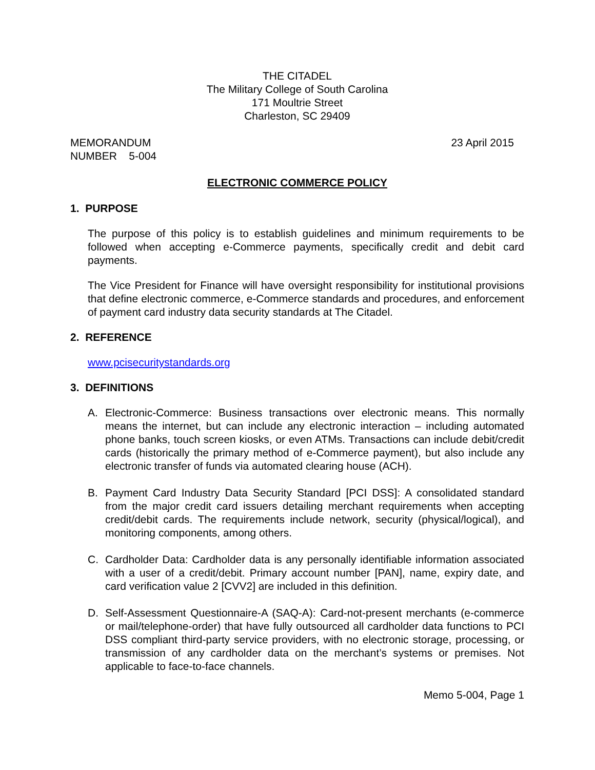THE CITADEL
The Military College of South Carolina
171 Moultrie Street
Charleston, SC 29409
MEMORANDUM
NUMBER 5-004
23 April 2015
ELECTRONIC COMMERCE POLICY
1. PURPOSE
The purpose of this policy is to establish guidelines and minimum requirements to be followed when accepting e-Commerce payments, specifically credit and debit card payments.
The Vice President for Finance will have oversight responsibility for institutional provisions that define electronic commerce, e-Commerce standards and procedures, and enforcement of payment card industry data security standards at The Citadel.
2. REFERENCE
www.pcisecuritystandards.org
3. DEFINITIONS
A. Electronic-Commerce: Business transactions over electronic means. This normally means the internet, but can include any electronic interaction – including automated phone banks, touch screen kiosks, or even ATMs. Transactions can include debit/credit cards (historically the primary method of e-Commerce payment), but also include any electronic transfer of funds via automated clearing house (ACH).
B. Payment Card Industry Data Security Standard [PCI DSS]: A consolidated standard from the major credit card issuers detailing merchant requirements when accepting credit/debit cards. The requirements include network, security (physical/logical), and monitoring components, among others.
C. Cardholder Data: Cardholder data is any personally identifiable information associated with a user of a credit/debit. Primary account number [PAN], name, expiry date, and card verification value 2 [CVV2] are included in this definition.
D. Self-Assessment Questionnaire-A (SAQ-A): Card-not-present merchants (e-commerce or mail/telephone-order) that have fully outsourced all cardholder data functions to PCI DSS compliant third-party service providers, with no electronic storage, processing, or transmission of any cardholder data on the merchant’s systems or premises. Not applicable to face-to-face channels.
Memo 5-004, Page 1